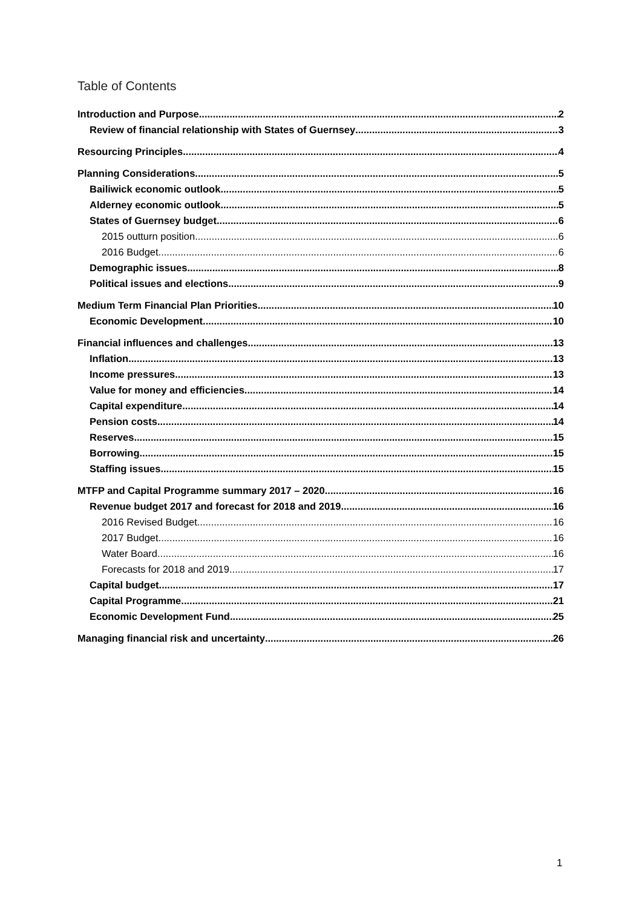Table of Contents
Introduction and Purpose 2
Review of financial relationship with States of Guernsey 3
Resourcing Principles 4
Planning Considerations 5
Bailiwick economic outlook 5
Alderney economic outlook 5
States of Guernsey budget 6
2015 outturn position 6
2016 Budget 6
Demographic issues 8
Political issues and elections 9
Medium Term Financial Plan Priorities 10
Economic Development 10
Financial influences and challenges 13
Inflation 13
Income pressures 13
Value for money and efficiencies 14
Capital expenditure 14
Pension costs 14
Reserves 15
Borrowing 15
Staffing issues 15
MTFP and Capital Programme summary 2017 – 2020 16
Revenue budget 2017 and forecast for 2018 and 2019 16
2016 Revised Budget 16
2017 Budget 16
Water Board 16
Forecasts for 2018 and 2019 17
Capital budget 17
Capital Programme 21
Economic Development Fund 25
Managing financial risk and uncertainty 26
1